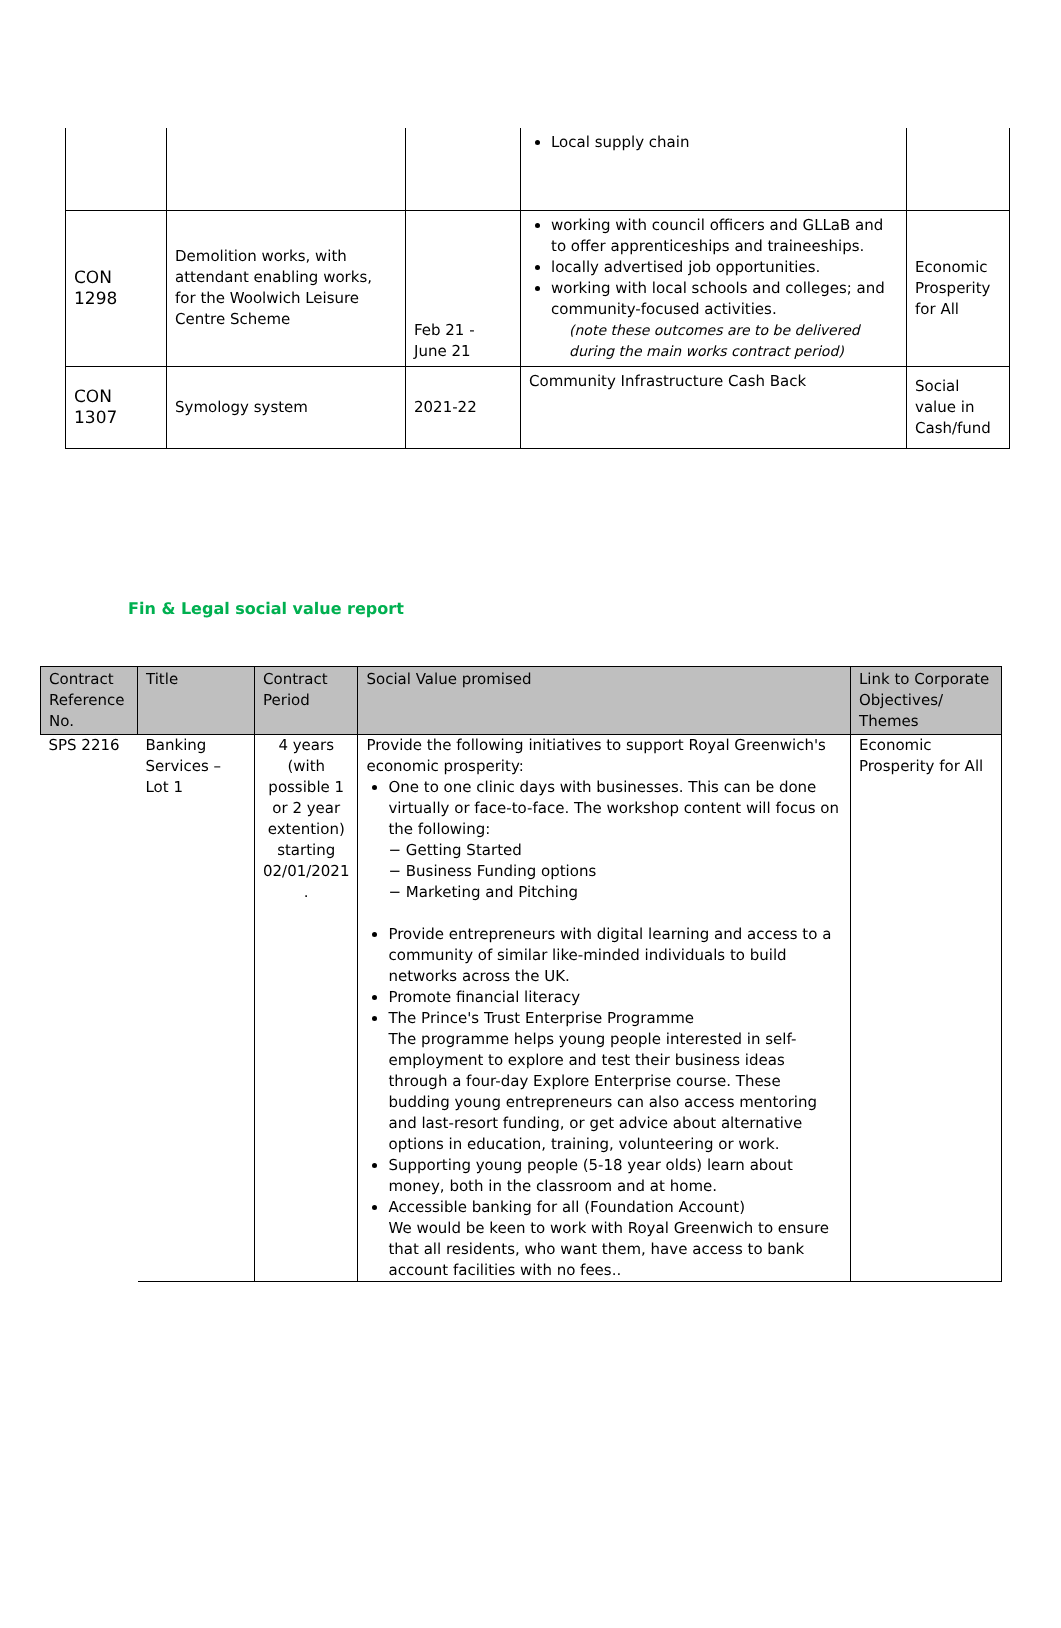| | | | Local supply chain | |
| CON 1298 | Demolition works, with attendant enabling works, for the Woolwich Leisure Centre Scheme | Feb 21 - June 21 | working with council officers and GLLaB and to offer apprenticeships and traineeships. locally advertised job opportunities. working with local schools and colleges; and community-focused activities. (note these outcomes are to be delivered during the main works contract period) | Economic Prosperity for All |
| CON 1307 | Symology system | 2021-22 | Community Infrastructure Cash Back | Social value in Cash/fund |
Fin & Legal social value report
| Contract Reference No. | Title | Contract Period | Social Value promised | Link to Corporate Objectives/ Themes |
| --- | --- | --- | --- | --- |
| SPS 2216 | Banking Services – Lot 1 | 4 years (with possible 1 or 2 year extention) starting 02/01/2021 . | Provide the following initiatives to support Royal Greenwich's economic prosperity: One to one clinic days with businesses. This can be done virtually or face-to-face. The workshop content will focus on the following: − Getting Started − Business Funding options − Marketing and Pitching Provide entrepreneurs with digital learning and access to a community of similar like-minded individuals to build networks across the UK. Promote financial literacy The Prince's Trust Enterprise Programme The programme helps young people interested in self-employment to explore and test their business ideas through a four-day Explore Enterprise course. These budding young entrepreneurs can also access mentoring and last-resort funding, or get advice about alternative options in education, training, volunteering or work. Supporting young people (5-18 year olds) learn about money, both in the classroom and at home. Accessible banking for all (Foundation Account) We would be keen to work with Royal Greenwich to ensure that all residents, who want them, have access to bank account facilities with no fees.. | Economic Prosperity for All |